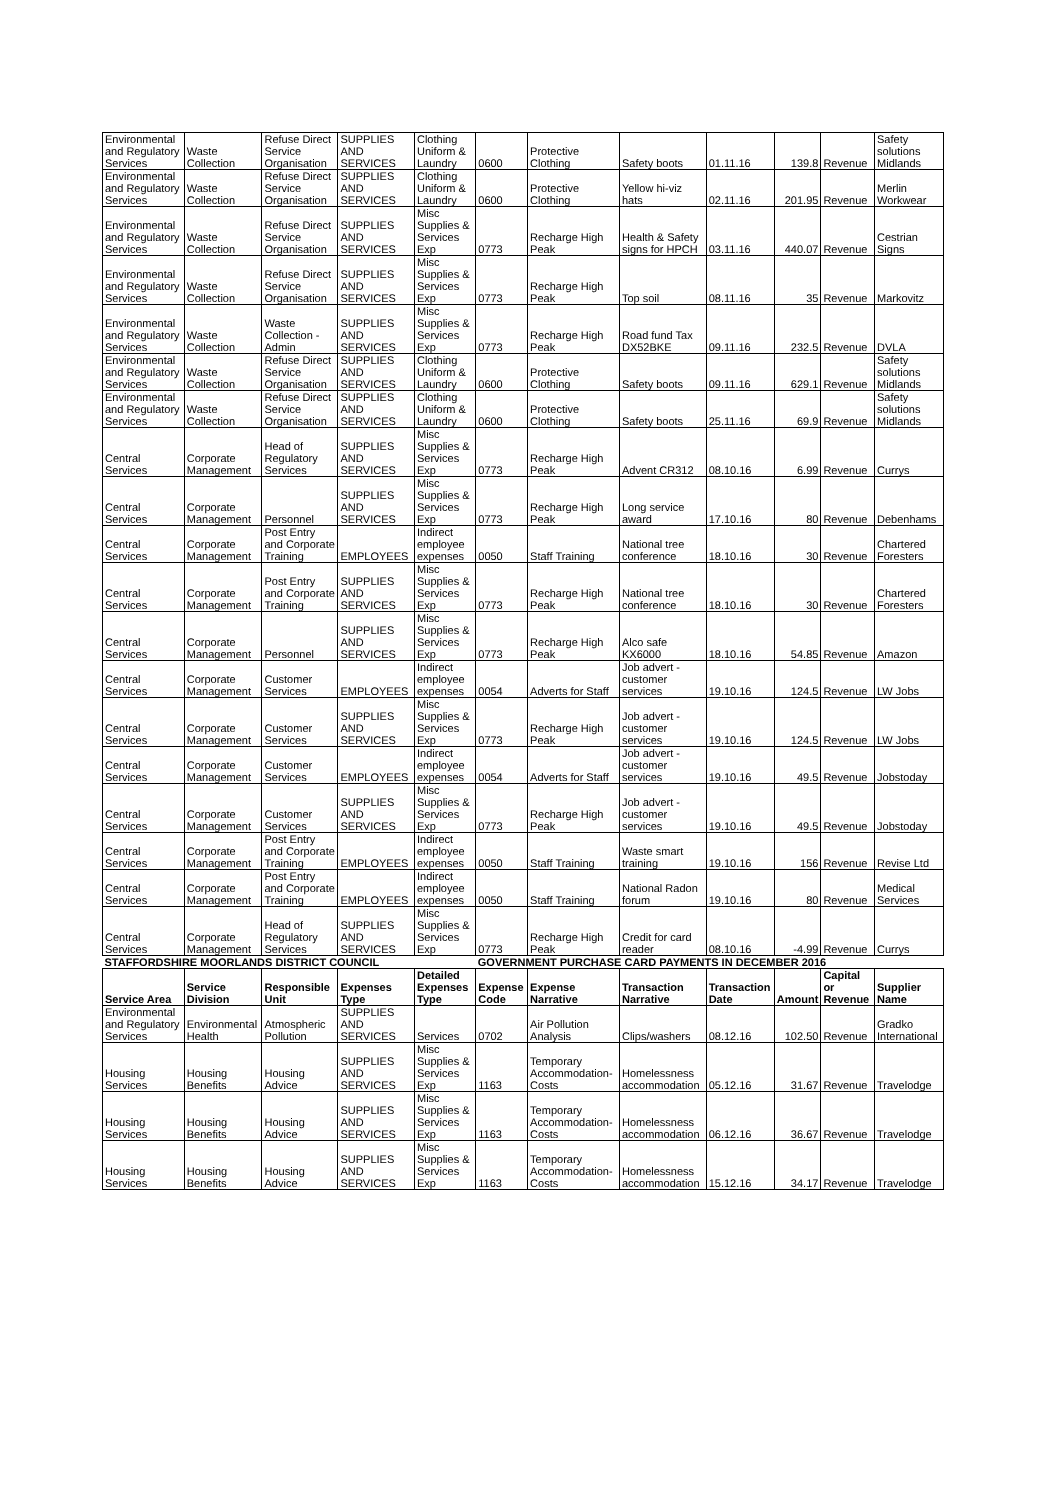| Environmental and Regulatory Services | Waste Collection | Refuse Direct Service Organisation | SUPPLIES AND SERVICES | Clothing Uniform & Laundry | 0600 | Protective Clothing | Safety boots | 01.11.16 | 139.8 | Revenue | Safety solutions Midlands |
| Environmental and Regulatory Services | Waste Collection | Refuse Direct Service Organisation | SUPPLIES AND SERVICES | Clothing Uniform & Laundry | 0600 | Protective Clothing | Yellow hi-viz hats | 02.11.16 | 201.95 | Revenue | Merlin Workwear |
| Environmental and Regulatory Services | Waste Collection | Refuse Direct Service Organisation | SUPPLIES AND SERVICES | Misc Supplies & Services Exp | 0773 | Recharge High Peak | Health & Safety signs for HPCH | 03.11.16 | 440.07 | Revenue | Cestrian Signs |
| Environmental and Regulatory Services | Waste Collection | Refuse Direct Service Organisation | SUPPLIES AND SERVICES | Misc Supplies & Services Exp | 0773 | Recharge High Peak | Top soil | 08.11.16 | 35 | Revenue | Markovitz |
| Environmental and Regulatory Services | Waste Collection | Waste Collection - Admin | SUPPLIES AND SERVICES | Misc Supplies & Services Exp | 0773 | Recharge High Peak | Road fund Tax DX52BKE | 09.11.16 | 232.5 | Revenue | DVLA |
| Environmental and Regulatory Services | Waste Collection | Refuse Direct Service Organisation | SUPPLIES AND SERVICES | Clothing Uniform & Laundry | 0600 | Protective Clothing | Safety boots | 09.11.16 | 629.1 | Revenue | Safety solutions Midlands |
| Environmental and Regulatory Services | Waste Collection | Refuse Direct Service Organisation | SUPPLIES AND SERVICES | Clothing Uniform & Laundry | 0600 | Protective Clothing | Safety boots | 25.11.16 | 69.9 | Revenue | Safety solutions Midlands |
| Central Services | Corporate Management | Head of Regulatory Services | SUPPLIES AND SERVICES | Misc Supplies & Services Exp | 0773 | Recharge High Peak | Advent CR312 | 08.10.16 | 6.99 | Revenue | Currys |
| Central Services | Corporate Management | Personnel | SUPPLIES AND SERVICES | Misc Supplies & Services Exp | 0773 | Recharge High Peak | Long service award | 17.10.16 | 80 | Revenue | Debenhams |
| Central Services | Corporate Management | Post Entry and Corporate Training | EMPLOYEES | Indirect employee expenses | 0050 | Staff Training | National tree conference | 18.10.16 | 30 | Revenue | Chartered Foresters |
| Central Services | Corporate Management | Post Entry and Corporate Training | SUPPLIES AND SERVICES | Misc Supplies & Services Exp | 0773 | Recharge High Peak | National tree conference | 18.10.16 | 30 | Revenue | Chartered Foresters |
| Central Services | Corporate Management | Personnel | SUPPLIES AND SERVICES | Misc Supplies & Services Exp | 0773 | Recharge High Peak | Alco safe KX6000 | 18.10.16 | 54.85 | Revenue | Amazon |
| Central Services | Corporate Management | Customer Services | EMPLOYEES | Indirect employee expenses | 0054 | Adverts for Staff | Job advert - customer services | 19.10.16 | 124.5 | Revenue | LW Jobs |
| Central Services | Corporate Management | Customer Services | SUPPLIES AND SERVICES | Misc Supplies & Services Exp | 0773 | Recharge High Peak | Job advert - customer services | 19.10.16 | 124.5 | Revenue | LW Jobs |
| Central Services | Corporate Management | Customer Services | EMPLOYEES | Indirect employee expenses | 0054 | Adverts for Staff | Job advert - customer services | 19.10.16 | 49.5 | Revenue | Jobstoday |
| Central Services | Corporate Management | Customer Services | SUPPLIES AND SERVICES | Misc Supplies & Services Exp | 0773 | Recharge High Peak | Job advert - customer services | 19.10.16 | 49.5 | Revenue | Jobstoday |
| Central Services | Corporate Management | Post Entry and Corporate Training | EMPLOYEES | Indirect employee expenses | 0050 | Staff Training | Waste smart training | 19.10.16 | 156 | Revenue | Revise Ltd |
| Central Services | Corporate Management | Post Entry and Corporate Training | EMPLOYEES | Indirect employee expenses | 0050 | Staff Training | National Radon forum | 19.10.16 | 80 | Revenue | Medical Services |
| Central Services | Corporate Management | Head of Regulatory Services | SUPPLIES AND SERVICES | Misc Supplies & Services Exp | 0773 | Recharge High Peak | Credit for card reader | 08.10.16 | -4.99 | Revenue | Currys |
| STAFFORDSHIRE MOORLANDS DISTRICT COUNCIL | | | | | GOVERNMENT PURCHASE CARD PAYMENTS IN DECEMBER 2016 | | | | | | |
| Service Area | Service Division | Responsible Unit | Expenses Type | Detailed Expenses Type | Expense Code | Expense Narrative | Transaction Narrative | Transaction Date | Amount | Capital or Revenue | Supplier Name |
| Environmental and Regulatory Services | Environmental Health | Atmospheric Pollution | SUPPLIES AND SERVICES | Services | 0702 | Air Pollution Analysis | Clips/washers | 08.12.16 | 102.50 | Revenue | Gradko International |
| Housing Services | Housing Benefits | Housing Advice | SUPPLIES AND SERVICES | Misc Supplies & Services Exp | 1163 | Temporary Accommodation-Costs | Homelessness accommodation | 05.12.16 | 31.67 | Revenue | Travelodge |
| Housing Services | Housing Benefits | Housing Advice | SUPPLIES AND SERVICES | Misc Supplies & Services Exp | 1163 | Temporary Accommodation-Costs | Homelessness accommodation | 06.12.16 | 36.67 | Revenue | Travelodge |
| Housing Services | Housing Benefits | Housing Advice | SUPPLIES AND SERVICES | Misc Supplies & Services Exp | 1163 | Temporary Accommodation-Costs | Homelessness accommodation | 15.12.16 | 34.17 | Revenue | Travelodge |